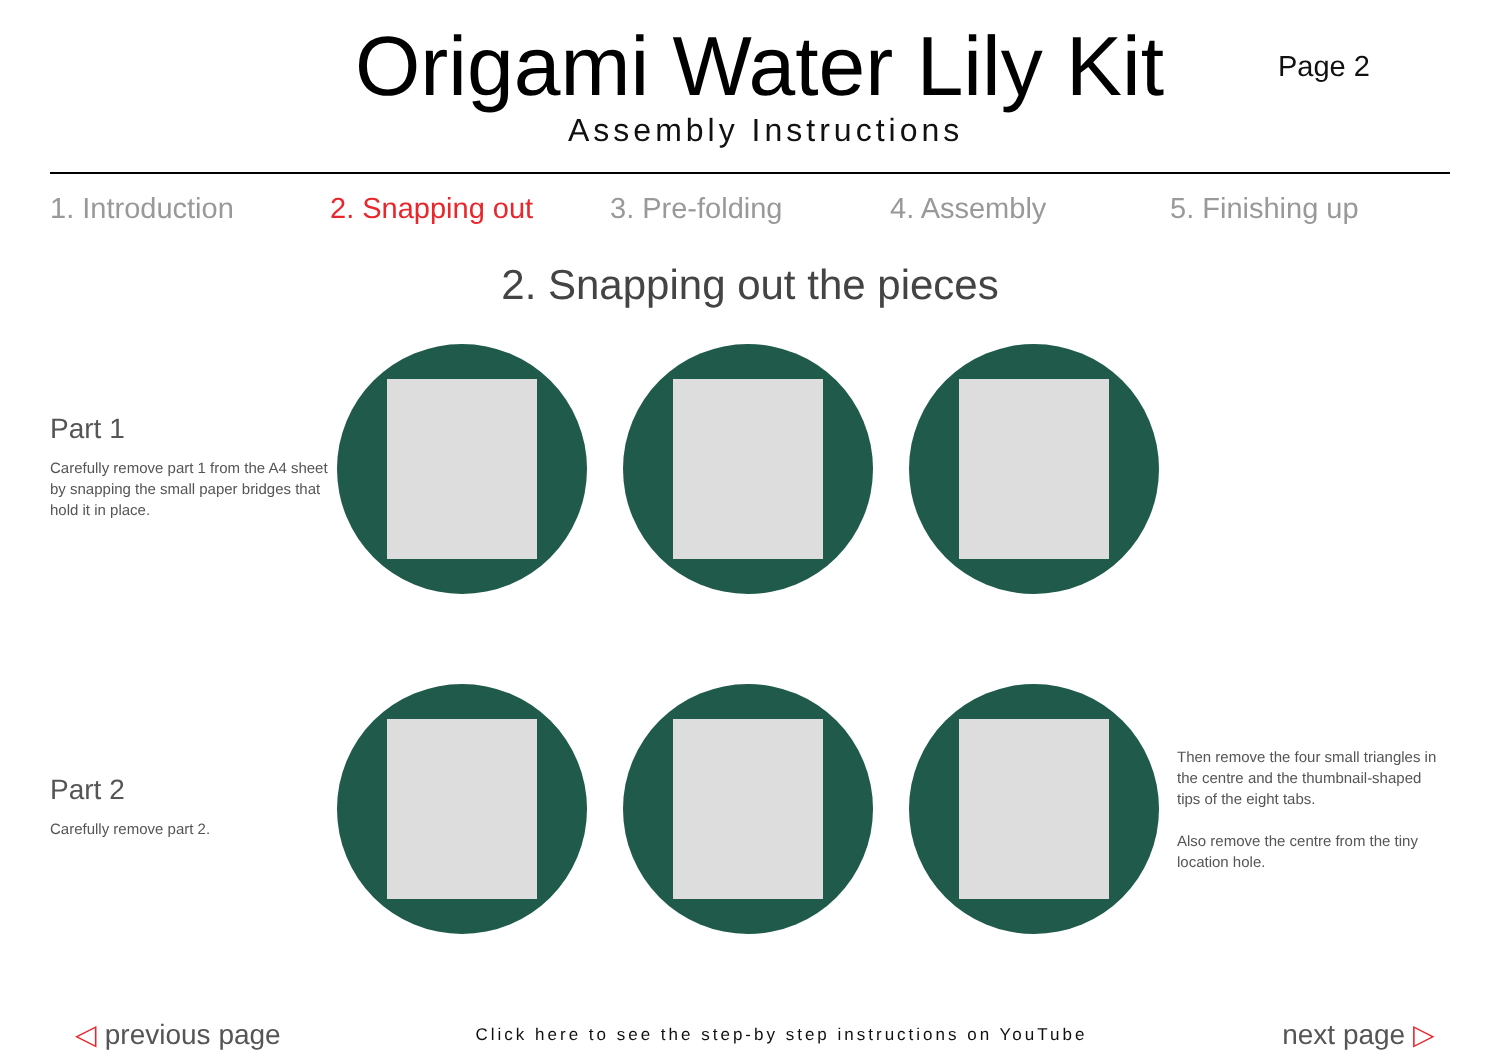Origami Water Lily Kit Page 2
Assembly Instructions
1. Introduction 2. Snapping out 3. Pre-folding 4. Assembly 5. Finishing up
2. Snapping out the pieces
Part 1
Carefully remove part 1 from the A4 sheet by snapping the small paper bridges that hold it in place.
Part 2
Carefully remove part 2.
Then remove the four small triangles in the centre and the thumbnail-shaped tips of the eight tabs.
Also remove the centre from the tiny location hole.
◁ previous page
Click here to see the step-by step instructions on YouTube
next page ▷